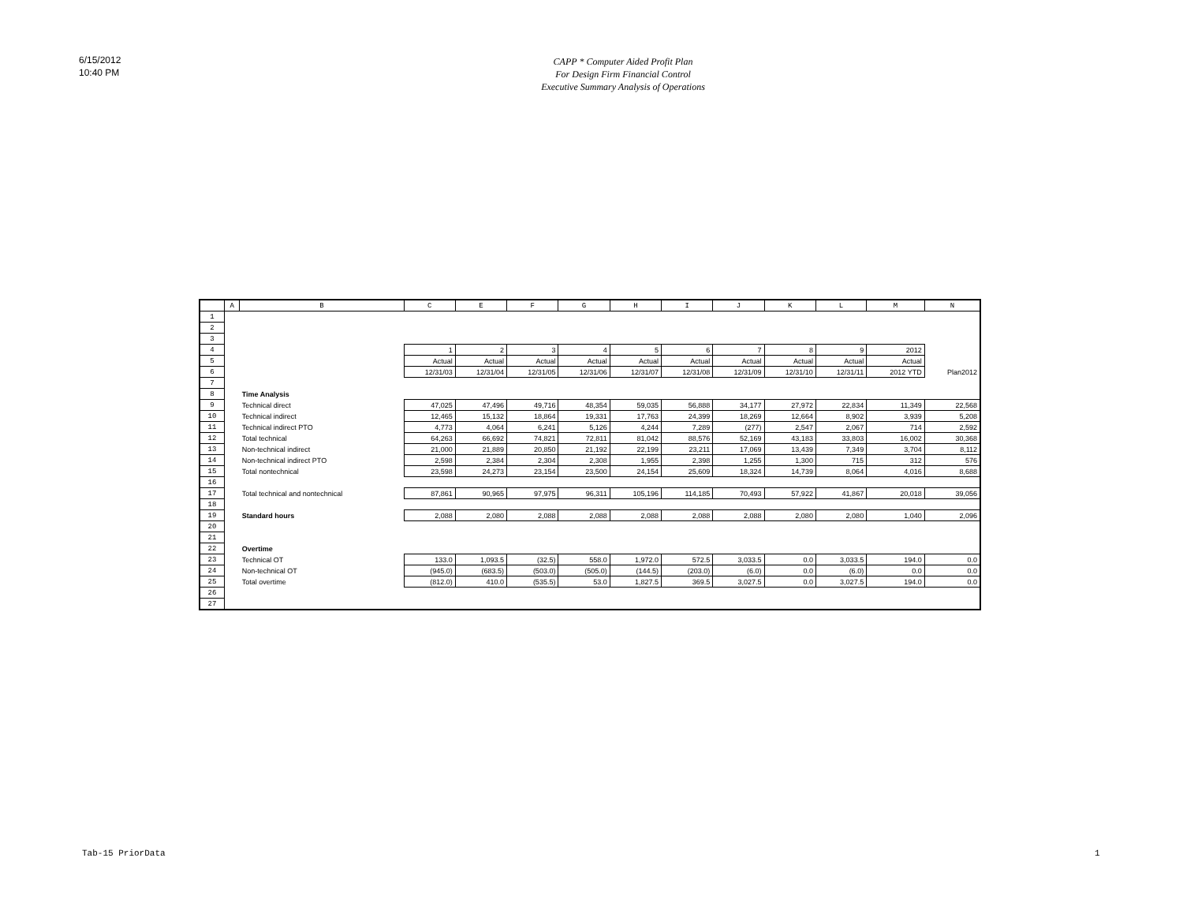6/15/2012
10:40 PM
CAPP * Computer Aided Profit Plan
For Design Firm Financial Control
Executive Summary Analysis of Operations
| | A | B | C | E | F | G | H | I | J | K | L | M | N |
| --- | --- | --- | --- | --- | --- | --- | --- | --- | --- | --- | --- | --- | --- |
| 1 | | | | | | | | | | | | | |
| 2 | | | | | | | | | | | | | |
| 3 | | | | | | | | | | | | | |
| 4 | | | 1 | 2 | 3 | 4 | 5 | 6 | 7 | 8 | 9 | 2012 | |
| 5 | | | Actual | Actual | Actual | Actual | Actual | Actual | Actual | Actual | Actual | Actual | |
| 6 | | | 12/31/03 | 12/31/04 | 12/31/05 | 12/31/06 | 12/31/07 | 12/31/08 | 12/31/09 | 12/31/10 | 12/31/11 | 2012 YTD | Plan2012 |
| 7 | | | | | | | | | | | | | |
| 8 | | Time Analysis | | | | | | | | | | | |
| 9 | | Technical direct | 47,025 | 47,496 | 49,716 | 48,354 | 59,035 | 56,888 | 34,177 | 27,972 | 22,834 | 11,349 | 22,568 |
| 10 | | Technical indirect | 12,465 | 15,132 | 18,864 | 19,331 | 17,763 | 24,399 | 18,269 | 12,664 | 8,902 | 3,939 | 5,208 |
| 11 | | Technical indirect PTO | 4,773 | 4,064 | 6,241 | 5,126 | 4,244 | 7,289 | (277) | 2,547 | 2,067 | 714 | 2,592 |
| 12 | | Total technical | 64,263 | 66,692 | 74,821 | 72,811 | 81,042 | 88,576 | 52,169 | 43,183 | 33,803 | 16,002 | 30,368 |
| 13 | | Non-technical indirect | 21,000 | 21,889 | 20,850 | 21,192 | 22,199 | 23,211 | 17,069 | 13,439 | 7,349 | 3,704 | 8,112 |
| 14 | | Non-technical indirect PTO | 2,598 | 2,384 | 2,304 | 2,308 | 1,955 | 2,398 | 1,255 | 1,300 | 715 | 312 | 576 |
| 15 | | Total nontechnical | 23,598 | 24,273 | 23,154 | 23,500 | 24,154 | 25,609 | 18,324 | 14,739 | 8,064 | 4,016 | 8,688 |
| 16 | | | | | | | | | | | | | |
| 17 | | Total technical and nontechnical | 87,861 | 90,965 | 97,975 | 96,311 | 105,196 | 114,185 | 70,493 | 57,922 | 41,867 | 20,018 | 39,056 |
| 18 | | | | | | | | | | | | | |
| 19 | | Standard hours | 2,088 | 2,080 | 2,088 | 2,088 | 2,088 | 2,088 | 2,088 | 2,080 | 2,080 | 1,040 | 2,096 |
| 20 | | | | | | | | | | | | | |
| 21 | | | | | | | | | | | | | |
| 22 | | Overtime | | | | | | | | | | | |
| 23 | | Technical OT | 133.0 | 1,093.5 | (32.5) | 558.0 | 1,972.0 | 572.5 | 3,033.5 | 0.0 | 3,033.5 | 194.0 | 0.0 |
| 24 | | Non-technical OT | (945.0) | (683.5) | (503.0) | (505.0) | (144.5) | (203.0) | (6.0) | 0.0 | (6.0) | 0.0 | 0.0 |
| 25 | | Total overtime | (812.0) | 410.0 | (535.5) | 53.0 | 1,827.5 | 369.5 | 3,027.5 | 0.0 | 3,027.5 | 194.0 | 0.0 |
| 26 | | | | | | | | | | | | | |
| 27 | | | | | | | | | | | | | |
Tab-15 PriorData 1